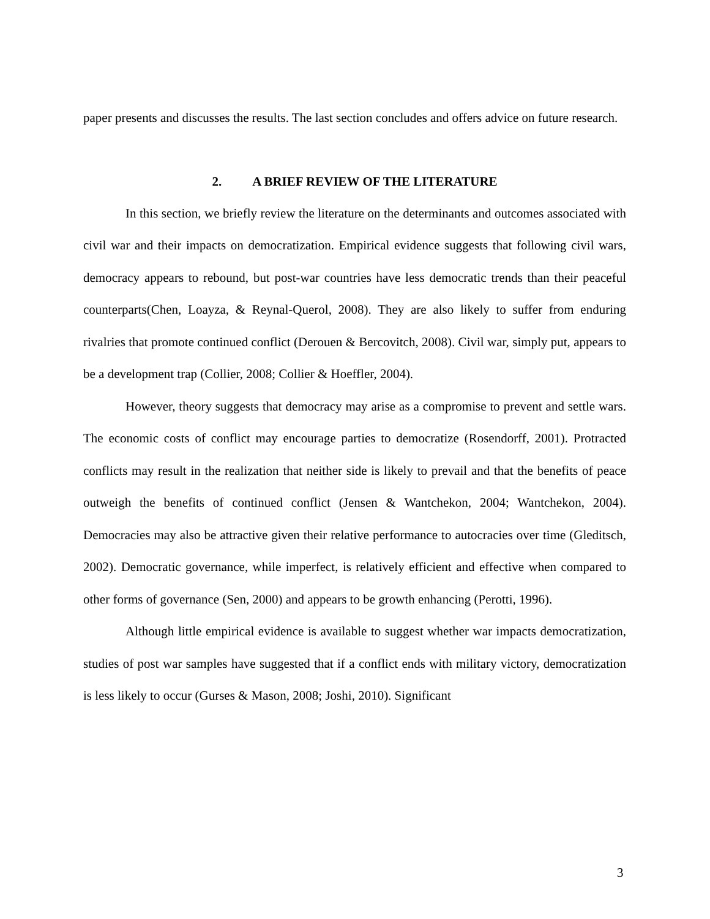paper presents and discusses the results. The last section concludes and offers advice on future research.
2. A BRIEF REVIEW OF THE LITERATURE
In this section, we briefly review the literature on the determinants and outcomes associated with civil war and their impacts on democratization. Empirical evidence suggests that following civil wars, democracy appears to rebound, but post-war countries have less democratic trends than their peaceful counterparts(Chen, Loayza, & Reynal-Querol, 2008). They are also likely to suffer from enduring rivalries that promote continued conflict (Derouen & Bercovitch, 2008). Civil war, simply put, appears to be a development trap (Collier, 2008; Collier & Hoeffler, 2004).
However, theory suggests that democracy may arise as a compromise to prevent and settle wars. The economic costs of conflict may encourage parties to democratize (Rosendorff, 2001). Protracted conflicts may result in the realization that neither side is likely to prevail and that the benefits of peace outweigh the benefits of continued conflict (Jensen & Wantchekon, 2004; Wantchekon, 2004). Democracies may also be attractive given their relative performance to autocracies over time (Gleditsch, 2002). Democratic governance, while imperfect, is relatively efficient and effective when compared to other forms of governance (Sen, 2000) and appears to be growth enhancing (Perotti, 1996).
Although little empirical evidence is available to suggest whether war impacts democratization, studies of post war samples have suggested that if a conflict ends with military victory, democratization is less likely to occur (Gurses & Mason, 2008; Joshi, 2010). Significant
3